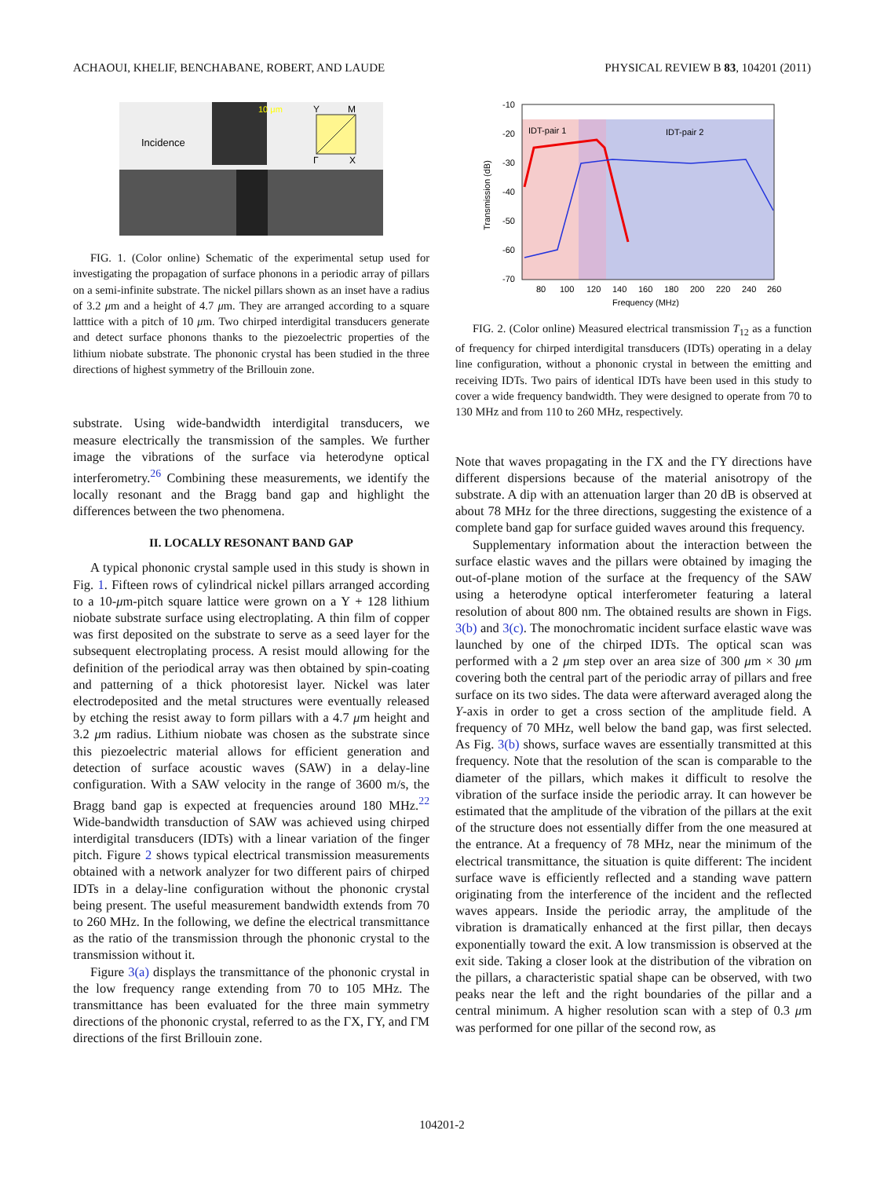ACHAOUI, KHELIF, BENCHABANE, ROBERT, AND LAUDE PHYSICAL REVIEW B 83, 104201 (2011)
Incidence
10 μm
Y
M
Γ
X
FIG. 1. (Color online) Schematic of the experimental setup used for investigating the propagation of surface phonons in a periodic array of pillars on a semi-infinite substrate. The nickel pillars shown as an inset have a radius of 3.2 μm and a height of 4.7 μm. They are arranged according to a square latttice with a pitch of 10 μm. Two chirped interdigital transducers generate and detect surface phonons thanks to the piezoelectric properties of the lithium niobate substrate. The phononic crystal has been studied in the three directions of highest symmetry of the Brillouin zone.
substrate. Using wide-bandwidth interdigital transducers, we measure electrically the transmission of the samples. We further image the vibrations of the surface via heterodyne optical interferometry.<sup>26</sup> Combining these measurements, we identify the locally resonant and the Bragg band gap and highlight the differences between the two phenomena.
II. LOCALLY RESONANT BAND GAP
A typical phononic crystal sample used in this study is shown in Fig. 1. Fifteen rows of cylindrical nickel pillars arranged according to a 10-μm-pitch square lattice were grown on a Y + 128 lithium niobate substrate surface using electroplating. A thin film of copper was first deposited on the substrate to serve as a seed layer for the subsequent electroplating process. A resist mould allowing for the definition of the periodical array was then obtained by spin-coating and patterning of a thick photoresist layer. Nickel was later electrodeposited and the metal structures were eventually released by etching the resist away to form pillars with a 4.7 μm height and 3.2 μm radius. Lithium niobate was chosen as the substrate since this piezoelectric material allows for efficient generation and detection of surface acoustic waves (SAW) in a delay-line configuration. With a SAW velocity in the range of 3600 m/s, the Bragg band gap is expected at frequencies around 180 MHz.<sup>22</sup> Wide-bandwidth transduction of SAW was achieved using chirped interdigital transducers (IDTs) with a linear variation of the finger pitch. Figure 2 shows typical electrical transmission measurements obtained with a network analyzer for two different pairs of chirped IDTs in a delay-line configuration without the phononic crystal being present. The useful measurement bandwidth extends from 70 to 260 MHz. In the following, we define the electrical transmittance as the ratio of the transmission through the phononic crystal to the transmission without it.
Figure 3(a) displays the transmittance of the phononic crystal in the low frequency range extending from 70 to 105 MHz. The transmittance has been evaluated for the three main symmetry directions of the phononic crystal, referred to as the ΓX, ΓY, and ΓM directions of the first Brillouin zone.
-10
-20
-30
-40
-50
-60
-70
80
100
120
140
160
180
200
220
240
260
Frequency (MHz)
IDT-pair 1
IDT-pair 2
Transmission (dB)
FIG. 2. (Color online) Measured electrical transmission T<sub>12</sub> as a function of frequency for chirped interdigital transducers (IDTs) operating in a delay line configuration, without a phononic crystal in between the emitting and receiving IDTs. Two pairs of identical IDTs have been used in this study to cover a wide frequency bandwidth. They were designed to operate from 70 to 130 MHz and from 110 to 260 MHz, respectively.
Note that waves propagating in the ΓX and the ΓY directions have different dispersions because of the material anisotropy of the substrate. A dip with an attenuation larger than 20 dB is observed at about 78 MHz for the three directions, suggesting the existence of a complete band gap for surface guided waves around this frequency.
Supplementary information about the interaction between the surface elastic waves and the pillars were obtained by imaging the out-of-plane motion of the surface at the frequency of the SAW using a heterodyne optical interferometer featuring a lateral resolution of about 800 nm. The obtained results are shown in Figs. 3(b) and 3(c). The monochromatic incident surface elastic wave was launched by one of the chirped IDTs. The optical scan was performed with a 2 μm step over an area size of 300 μm × 30 μm covering both the central part of the periodic array of pillars and free surface on its two sides. The data were afterward averaged along the Y-axis in order to get a cross section of the amplitude field. A frequency of 70 MHz, well below the band gap, was first selected. As Fig. 3(b) shows, surface waves are essentially transmitted at this frequency. Note that the resolution of the scan is comparable to the diameter of the pillars, which makes it difficult to resolve the vibration of the surface inside the periodic array. It can however be estimated that the amplitude of the vibration of the pillars at the exit of the structure does not essentially differ from the one measured at the entrance. At a frequency of 78 MHz, near the minimum of the electrical transmittance, the situation is quite different: The incident surface wave is efficiently reflected and a standing wave pattern originating from the interference of the incident and the reflected waves appears. Inside the periodic array, the amplitude of the vibration is dramatically enhanced at the first pillar, then decays exponentially toward the exit. A low transmission is observed at the exit side. Taking a closer look at the distribution of the vibration on the pillars, a characteristic spatial shape can be observed, with two peaks near the left and the right boundaries of the pillar and a central minimum. A higher resolution scan with a step of 0.3 μm was performed for one pillar of the second row, as
104201-2